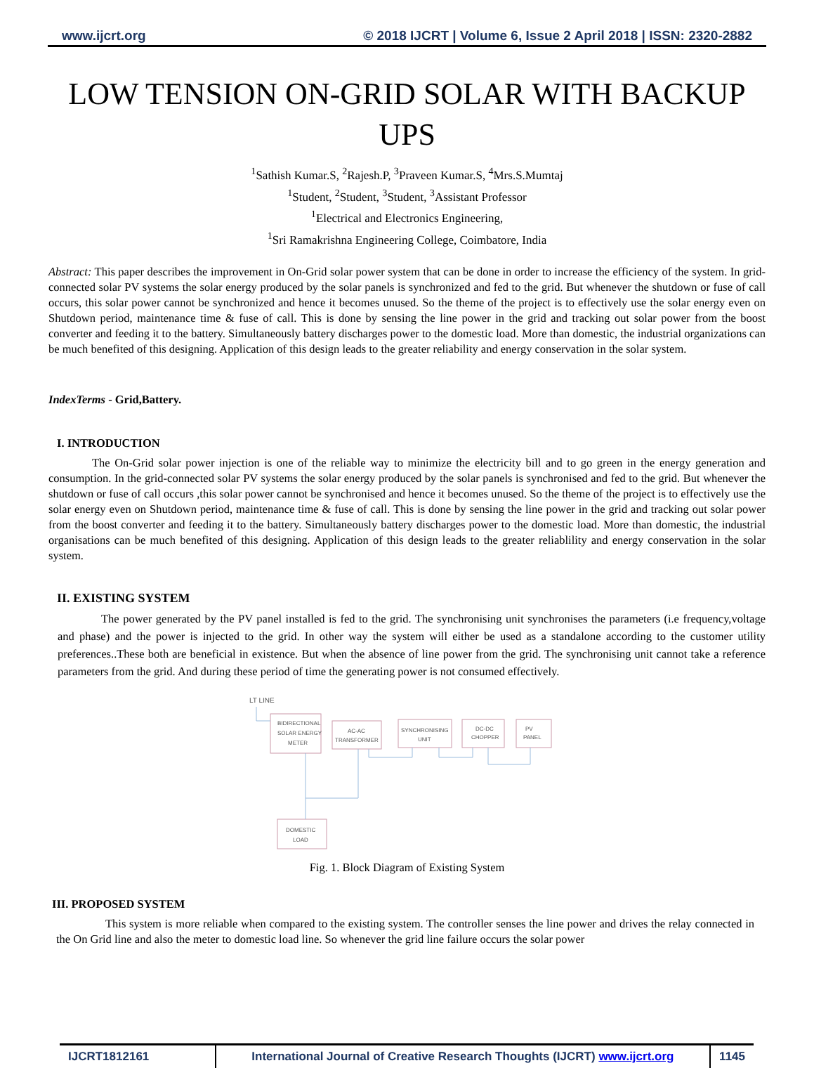www.ijcrt.org © 2018 IJCRT | Volume 6, Issue 2 April 2018 | ISSN: 2320-2882
LOW TENSION ON-GRID SOLAR WITH BACKUP UPS
<sup>1</sup> Sathish Kumar.S, <sup>2</sup>Rajesh.P, <sup>3</sup>Praveen Kumar.S, <sup>4</sup>Mrs.S.Mumtaj
<sup>1</sup> Student, <sup>2</sup>Student, <sup>3</sup>Student, <sup>3</sup>Assistant Professor
<sup>1</sup> Electrical and Electronics Engineering,
<sup>1</sup> Sri Ramakrishna Engineering College, Coimbatore, India
Abstract: This paper describes the improvement in On-Grid solar power system that can be done in order to increase the efficiency of the system. In grid-connected solar PV systems the solar energy produced by the solar panels is synchronized and fed to the grid. But whenever the shutdown or fuse of call occurs, this solar power cannot be synchronized and hence it becomes unused. So the theme of the project is to effectively use the solar energy even on Shutdown period, maintenance time & fuse of call. This is done by sensing the line power in the grid and tracking out solar power from the boost converter and feeding it to the battery. Simultaneously battery discharges power to the domestic load. More than domestic, the industrial organizations can be much benefited of this designing. Application of this design leads to the greater reliability and energy conservation in the solar system.
IndexTerms - Grid,Battery.
I. INTRODUCTION
The On-Grid solar power injection is one of the reliable way to minimize the electricity bill and to go green in the energy generation and consumption. In the grid-connected solar PV systems the solar energy produced by the solar panels is synchronised and fed to the grid. But whenever the shutdown or fuse of call occurs ,this solar power cannot be synchronised and hence it becomes unused. So the theme of the project is to effectively use the solar energy even on Shutdown period, maintenance time & fuse of call. This is done by sensing the line power in the grid and tracking out solar power from the boost converter and feeding it to the battery. Simultaneously battery discharges power to the domestic load. More than domestic, the industrial organisations can be much benefited of this designing. Application of this design leads to the greater reliablility and energy conservation in the solar system.
II. EXISTING SYSTEM
The power generated by the PV panel installed is fed to the grid. The synchronising unit synchronises the parameters (i.e frequency,voltage and phase) and the power is injected to the grid. In other way the system will either be used as a standalone according to the customer utility preferences..These both are beneficial in existence. But when the absence of line power from the grid. The synchronising unit cannot take a reference parameters from the grid. And during these period of time the generating power is not consumed effectively.
LT LINE
BIDIRECTIONAL
SOLAR ENERGY
METER
AC-AC
TRANSFORMER
SYNCHRONISING
UNIT
DC-DC
CHOPPER
PV
PANEL
DOMESTIC
LOAD
Fig. 1. Block Diagram of Existing System
III. PROPOSED SYSTEM
This system is more reliable when compared to the existing system. The controller senses the line power and drives the relay connected in the On Grid line and also the meter to domestic load line. So whenever the grid line failure occurs the solar power
IJCRT1812161 International Journal of Creative Research Thoughts (IJCRT) www.ijcrt.org
1145